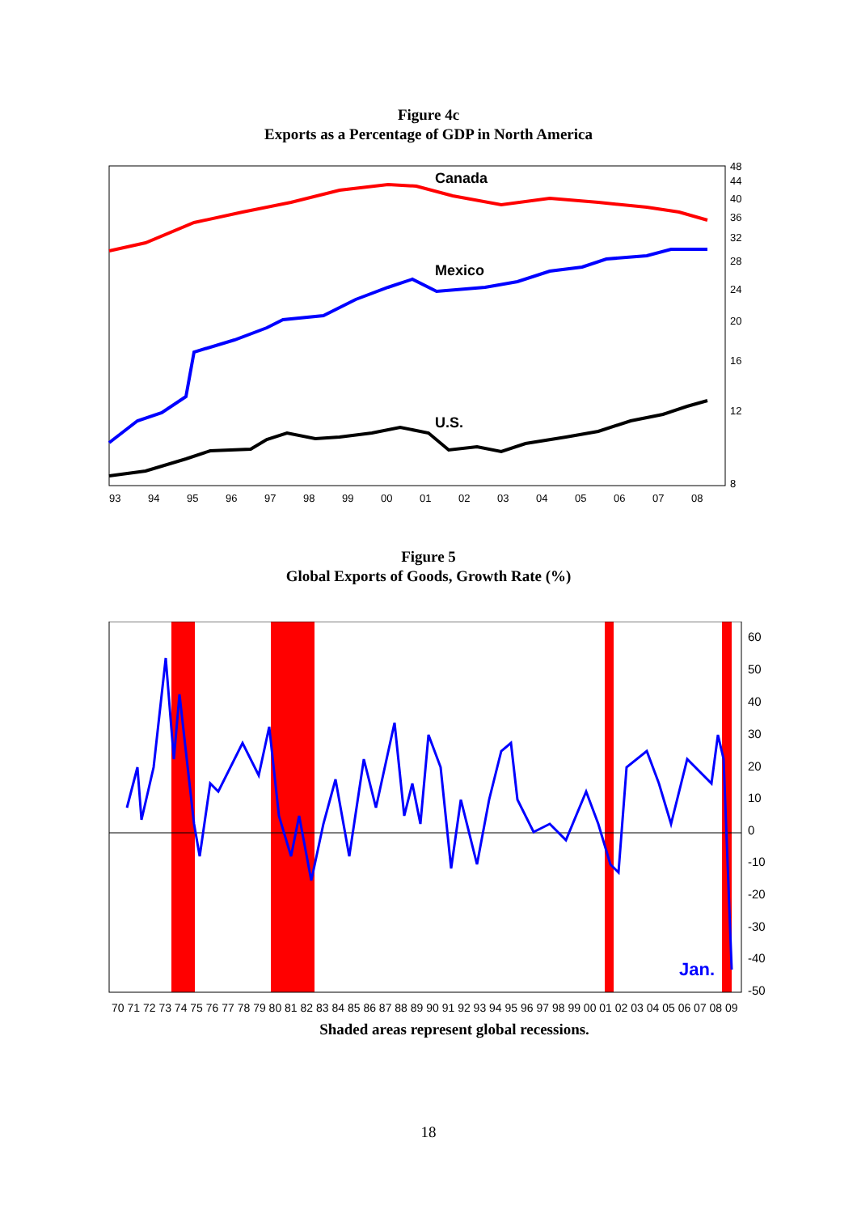Figure 4c
Exports as a Percentage of GDP in North America
Canada
Mexico
U.S.
48
44
40
36
32
28
24
20
16
12
8
93
94
95
96
97
98
99
00
01
02
03
04
05
06
07
08
Figure 5
Global Exports of Goods, Growth Rate (%)
Jan.
60
50
40
30
20
10
0
-10
-20
-30
-40
-50
70 71 72 73 74 75 76 77 78 79 80 81 82 83 84 85 86 87 88 89 90 91 92 93 94 95 96 97 98 99 00 01 02 03 04 05 06 07 08 09
Shaded areas represent global recessions.
18